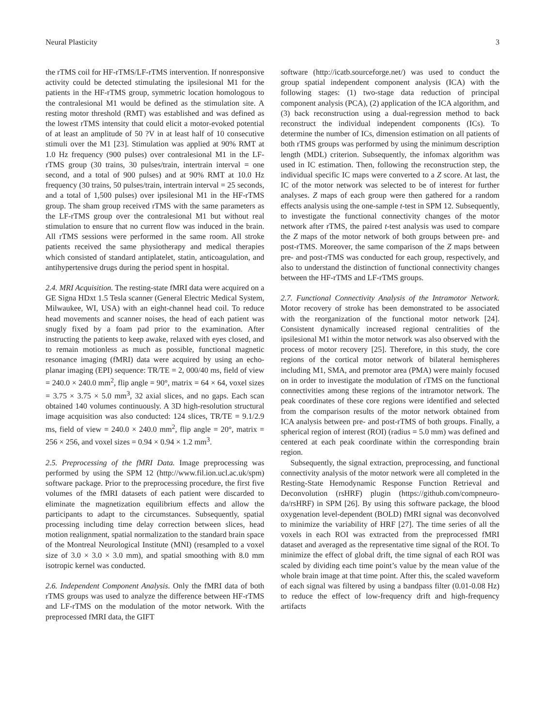Neural Plasticity 3
the rTMS coil for HF-rTMS/LF-rTMS intervention. If nonresponsive activity could be detected stimulating the ipsilesional M1 for the patients in the HF-rTMS group, symmetric location homologous to the contralesional M1 would be defined as the stimulation site. A resting motor threshold (RMT) was established and was defined as the lowest rTMS intensity that could elicit a motor-evoked potential of at least an amplitude of 50 ?V in at least half of 10 consecutive stimuli over the M1 [23]. Stimulation was applied at 90% RMT at 1.0 Hz frequency (900 pulses) over contralesional M1 in the LF-rTMS group (30 trains, 30 pulses/train, intertrain interval = one second, and a total of 900 pulses) and at 90% RMT at 10.0 Hz frequency (30 trains, 50 pulses/train, intertrain interval = 25 seconds, and a total of 1,500 pulses) over ipsilesional M1 in the HF-rTMS group. The sham group received rTMS with the same parameters as the LF-rTMS group over the contralesional M1 but without real stimulation to ensure that no current flow was induced in the brain. All rTMS sessions were performed in the same room. All stroke patients received the same physiotherapy and medical therapies which consisted of standard antiplatelet, statin, anticoagulation, and antihypertensive drugs during the period spent in hospital.
2.4. MRI Acquisition. The resting-state fMRI data were acquired on a GE Signa HDxt 1.5 Tesla scanner (General Electric Medical System, Milwaukee, WI, USA) with an eight-channel head coil. To reduce head movements and scanner noises, the head of each patient was snugly fixed by a foam pad prior to the examination. After instructing the patients to keep awake, relaxed with eyes closed, and to remain motionless as much as possible, functional magnetic resonance imaging (fMRI) data were acquired by using an echo-planar imaging (EPI) sequence: TR/TE = 2, 000/40 ms, field of view = 240.0 × 240.0 mm<sup>2</sup>, flip angle = 90°, matrix = 64 × 64, voxel sizes = 3.75 × 3.75 × 5.0 mm<sup>3</sup>, 32 axial slices, and no gaps. Each scan obtained 140 volumes continuously. A 3D high-resolution structural image acquisition was also conducted: 124 slices, TR/TE = 9.1/2.9 ms, field of view = 240.0 × 240.0 mm<sup>2</sup>, flip angle = 20°, matrix = 256 × 256, and voxel sizes = 0.94 × 0.94 × 1.2 mm<sup>3</sup>.
2.5. Preprocessing of the fMRI Data. Image preprocessing was performed by using the SPM 12 (http://www.fil.ion.ucl.ac.uk/spm) software package. Prior to the preprocessing procedure, the first five volumes of the fMRI datasets of each patient were discarded to eliminate the magnetization equilibrium effects and allow the participants to adapt to the circumstances. Subsequently, spatial processing including time delay correction between slices, head motion realignment, spatial normalization to the standard brain space of the Montreal Neurological Institute (MNI) (resampled to a voxel size of 3.0 × 3.0 × 3.0 mm), and spatial smoothing with 8.0 mm isotropic kernel was conducted.
2.6. Independent Component Analysis. Only the fMRI data of both rTMS groups was used to analyze the difference between HF-rTMS and LF-rTMS on the modulation of the motor network. With the preprocessed fMRI data, the GIFT
software (http://icatb.sourceforge.net/) was used to conduct the group spatial independent component analysis (ICA) with the following stages: (1) two-stage data reduction of principal component analysis (PCA), (2) application of the ICA algorithm, and (3) back reconstruction using a dual-regression method to back reconstruct the individual independent components (ICs). To determine the number of ICs, dimension estimation on all patients of both rTMS groups was performed by using the minimum description length (MDL) criterion. Subsequently, the infomax algorithm was used in IC estimation. Then, following the reconstruction step, the individual specific IC maps were converted to a Z score. At last, the IC of the motor network was selected to be of interest for further analyses. Z maps of each group were then gathered for a random effects analysis using the one-sample t-test in SPM 12. Subsequently, to investigate the functional connectivity changes of the motor network after rTMS, the paired t-test analysis was used to compare the Z maps of the motor network of both groups between pre- and post-rTMS. Moreover, the same comparison of the Z maps between pre- and post-rTMS was conducted for each group, respectively, and also to understand the distinction of functional connectivity changes between the HF-rTMS and LF-rTMS groups.
2.7. Functional Connectivity Analysis of the Intramotor Network. Motor recovery of stroke has been demonstrated to be associated with the reorganization of the functional motor network [24]. Consistent dynamically increased regional centralities of the ipsilesional M1 within the motor network was also observed with the process of motor recovery [25]. Therefore, in this study, the core regions of the cortical motor network of bilateral hemispheres including M1, SMA, and premotor area (PMA) were mainly focused on in order to investigate the modulation of rTMS on the functional connectivities among these regions of the intramotor network. The peak coordinates of these core regions were identified and selected from the comparison results of the motor network obtained from ICA analysis between pre- and post-rTMS of both groups. Finally, a spherical region of interest (ROI) (radius = 5.0 mm) was defined and centered at each peak coordinate within the corresponding brain region.
Subsequently, the signal extraction, preprocessing, and functional connectivity analysis of the motor network were all completed in the Resting-State Hemodynamic Response Function Retrieval and Deconvolution (rsHRF) plugin (https://github.com/compneuro-da/rsHRF) in SPM [26]. By using this software package, the blood oxygenation level-dependent (BOLD) fMRI signal was deconvolved to minimize the variability of HRF [27]. The time series of all the voxels in each ROI was extracted from the preprocessed fMRI dataset and averaged as the representative time signal of the ROI. To minimize the effect of global drift, the time signal of each ROI was scaled by dividing each time point’s value by the mean value of the whole brain image at that time point. After this, the scaled waveform of each signal was filtered by using a bandpass filter (0.01-0.08 Hz) to reduce the effect of low-frequency drift and high-frequency artifacts